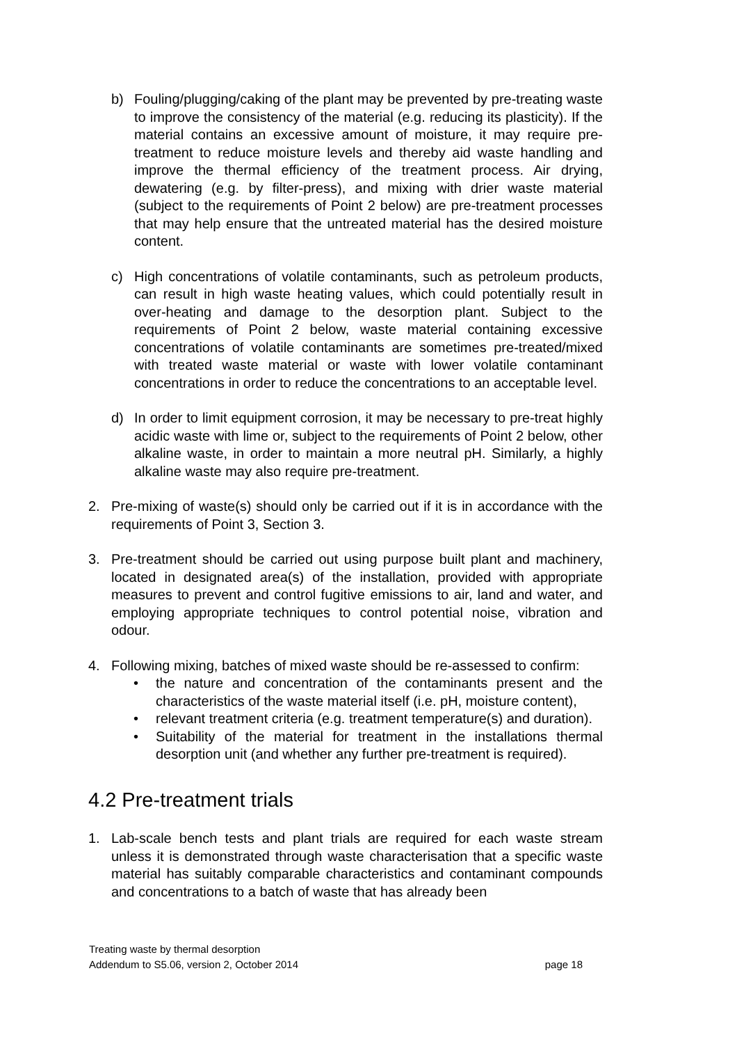b) Fouling/plugging/caking of the plant may be prevented by pre-treating waste to improve the consistency of the material (e.g. reducing its plasticity). If the material contains an excessive amount of moisture, it may require pre-treatment to reduce moisture levels and thereby aid waste handling and improve the thermal efficiency of the treatment process. Air drying, dewatering (e.g. by filter-press), and mixing with drier waste material (subject to the requirements of Point 2 below) are pre-treatment processes that may help ensure that the untreated material has the desired moisture content.
c) High concentrations of volatile contaminants, such as petroleum products, can result in high waste heating values, which could potentially result in over-heating and damage to the desorption plant. Subject to the requirements of Point 2 below, waste material containing excessive concentrations of volatile contaminants are sometimes pre-treated/mixed with treated waste material or waste with lower volatile contaminant concentrations in order to reduce the concentrations to an acceptable level.
d) In order to limit equipment corrosion, it may be necessary to pre-treat highly acidic waste with lime or, subject to the requirements of Point 2 below, other alkaline waste, in order to maintain a more neutral pH. Similarly, a highly alkaline waste may also require pre-treatment.
2. Pre-mixing of waste(s) should only be carried out if it is in accordance with the requirements of Point 3, Section 3.
3. Pre-treatment should be carried out using purpose built plant and machinery, located in designated area(s) of the installation, provided with appropriate measures to prevent and control fugitive emissions to air, land and water, and employing appropriate techniques to control potential noise, vibration and odour.
4. Following mixing, batches of mixed waste should be re-assessed to confirm:
• the nature and concentration of the contaminants present and the characteristics of the waste material itself (i.e. pH, moisture content),
• relevant treatment criteria (e.g. treatment temperature(s) and duration).
• Suitability of the material for treatment in the installations thermal desorption unit (and whether any further pre-treatment is required).
4.2 Pre-treatment trials
1. Lab-scale bench tests and plant trials are required for each waste stream unless it is demonstrated through waste characterisation that a specific waste material has suitably comparable characteristics and contaminant compounds and concentrations to a batch of waste that has already been
Treating waste by thermal desorption
Addendum to S5.06, version 2, October 2014 page 18